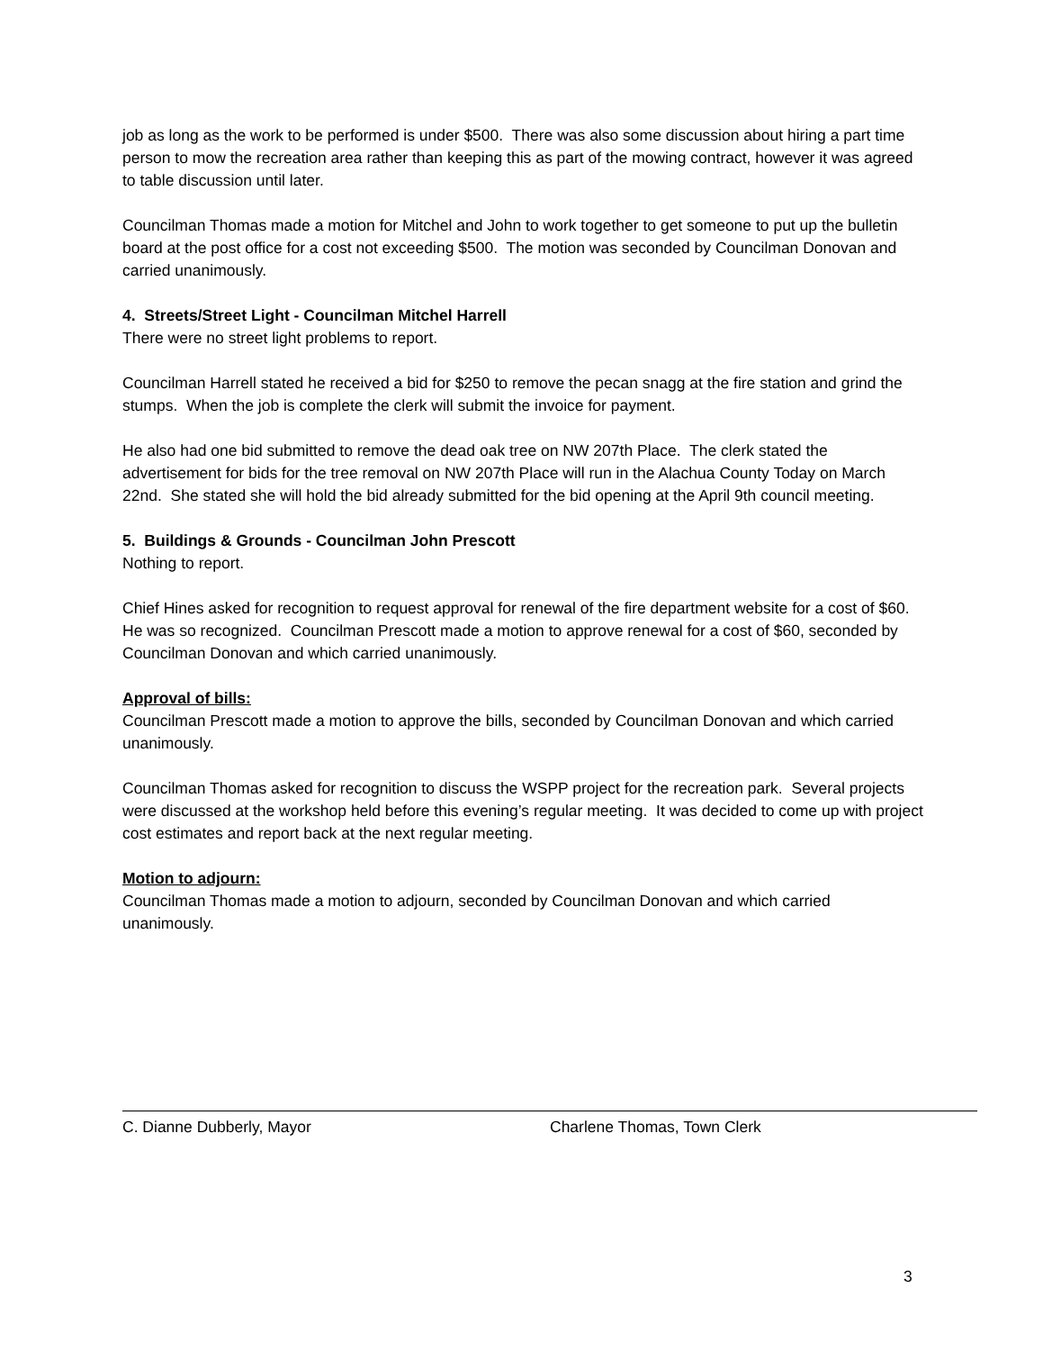job as long as the work to be performed is under $500. There was also some discussion about hiring a part time person to mow the recreation area rather than keeping this as part of the mowing contract, however it was agreed to table discussion until later.
Councilman Thomas made a motion for Mitchel and John to work together to get someone to put up the bulletin board at the post office for a cost not exceeding $500. The motion was seconded by Councilman Donovan and carried unanimously.
4. Streets/Street Light - Councilman Mitchel Harrell
There were no street light problems to report.
Councilman Harrell stated he received a bid for $250 to remove the pecan snagg at the fire station and grind the stumps. When the job is complete the clerk will submit the invoice for payment.
He also had one bid submitted to remove the dead oak tree on NW 207th Place. The clerk stated the advertisement for bids for the tree removal on NW 207th Place will run in the Alachua County Today on March 22nd. She stated she will hold the bid already submitted for the bid opening at the April 9th council meeting.
5. Buildings & Grounds - Councilman John Prescott
Nothing to report.
Chief Hines asked for recognition to request approval for renewal of the fire department website for a cost of $60. He was so recognized. Councilman Prescott made a motion to approve renewal for a cost of $60, seconded by Councilman Donovan and which carried unanimously.
Approval of bills:
Councilman Prescott made a motion to approve the bills, seconded by Councilman Donovan and which carried unanimously.
Councilman Thomas asked for recognition to discuss the WSPP project for the recreation park. Several projects were discussed at the workshop held before this evening’s regular meeting. It was decided to come up with project cost estimates and report back at the next regular meeting.
Motion to adjourn:
Councilman Thomas made a motion to adjourn, seconded by Councilman Donovan and which carried unanimously.
C. Dianne Dubberly, Mayor Charlene Thomas, Town Clerk
3